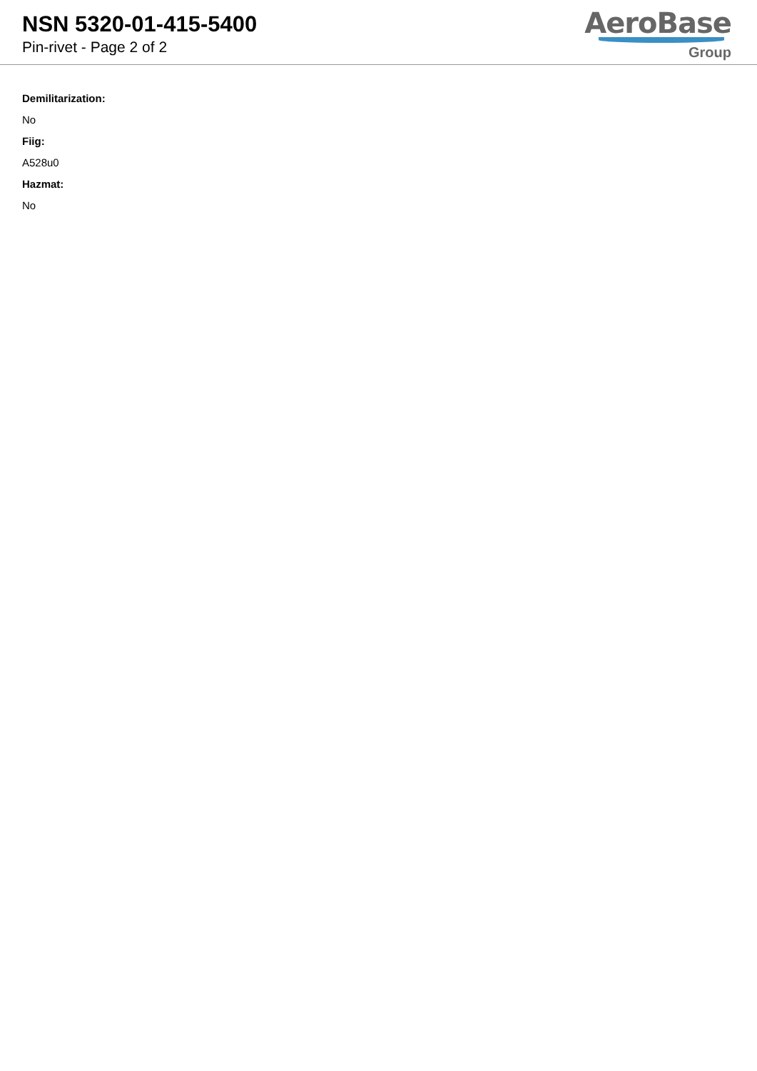NSN 5320-01-415-5400
Pin-rivet - Page 2 of 2
AeroBase
Group
Demilitarization:
No
Fiig:
A528u0
Hazmat:
No